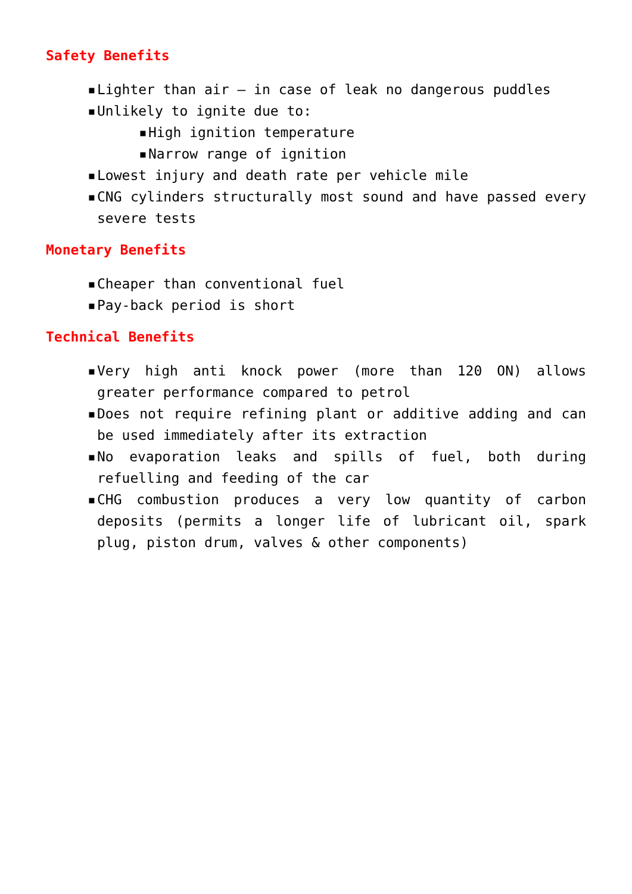Safety Benefits
▪ Lighter than air – in case of leak no dangerous puddles
▪ Unlikely to ignite due to:
▪ High ignition temperature
▪ Narrow range of ignition
▪ Lowest injury and death rate per vehicle mile
▪ CNG cylinders structurally most sound and have passed every severe tests
Monetary Benefits
▪ Cheaper than conventional fuel
▪ Pay-back period is short
Technical Benefits
▪ Very high anti knock power (more than 120 ON) allows greater performance compared to petrol
▪ Does not require refining plant or additive adding and can be used immediately after its extraction
▪ No evaporation leaks and spills of fuel, both during refuelling and feeding of the car
▪ CHG combustion produces a very low quantity of carbon deposits (permits a longer life of lubricant oil, spark plug, piston drum, valves & other components)